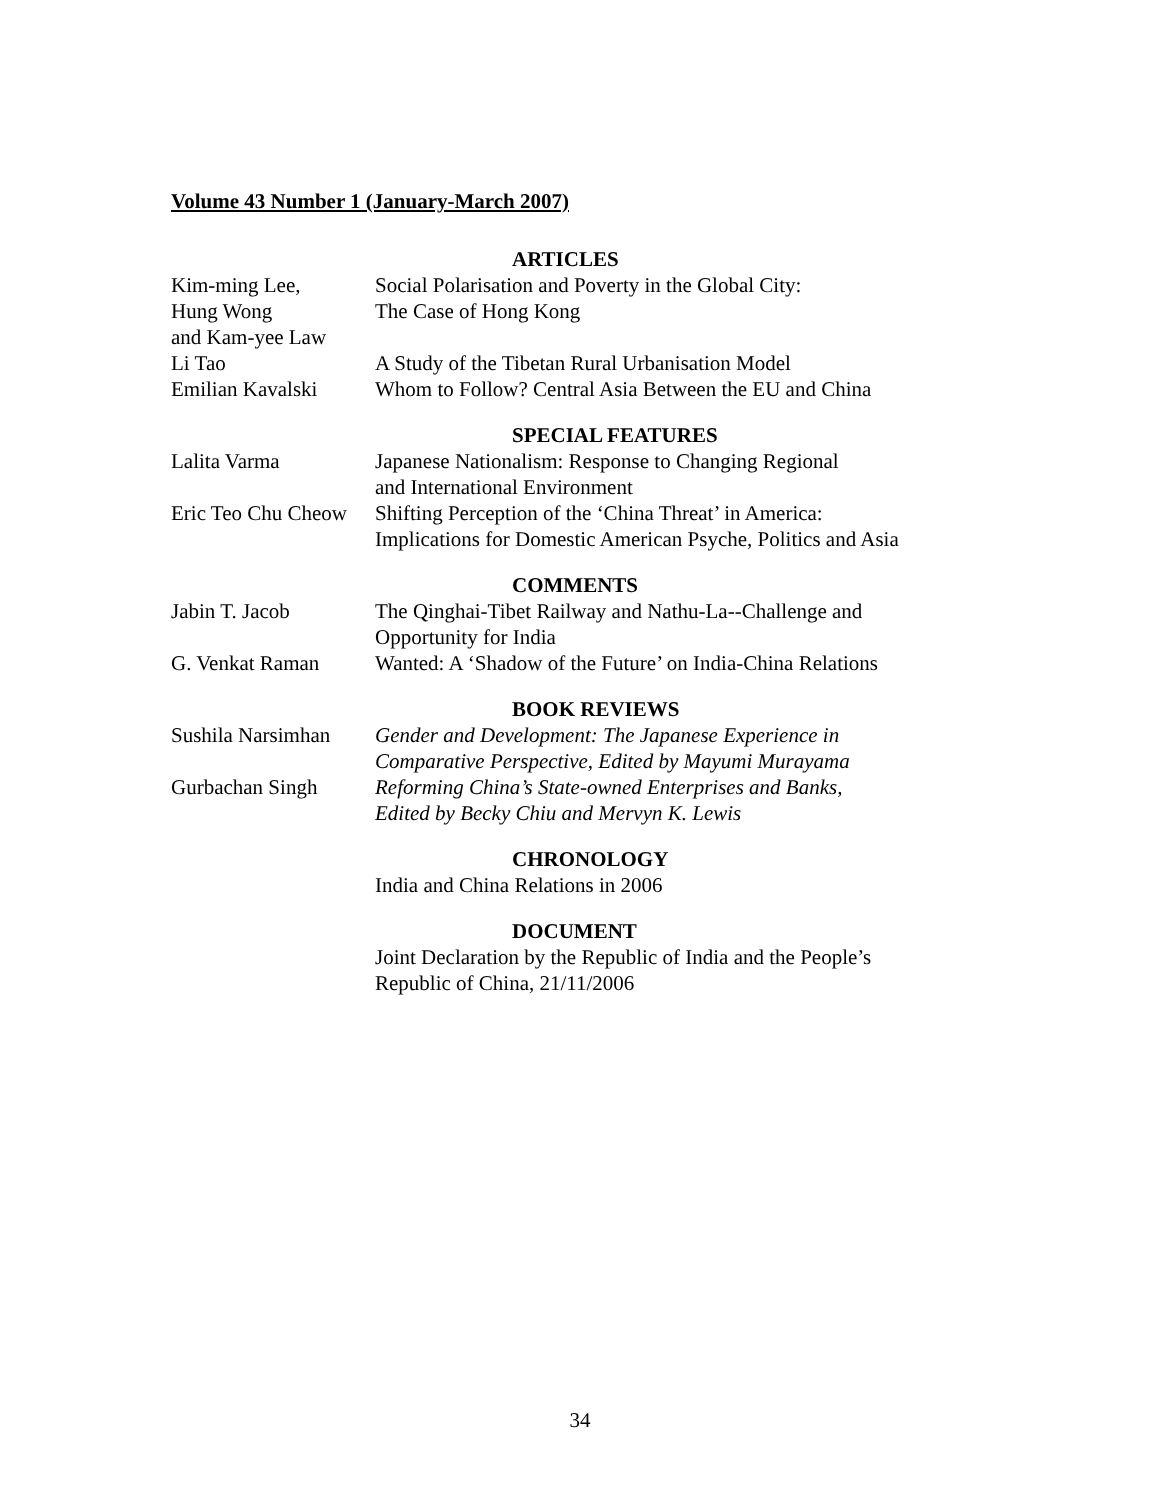Volume 43 Number 1 (January-March 2007)
ARTICLES
Kim-ming Lee,
Hung Wong
and Kam-yee Law
Social Polarisation and Poverty in the Global City:
The Case of Hong Kong
Li Tao A Study of the Tibetan Rural Urbanisation Model
Emilian Kavalski Whom to Follow? Central Asia Between the EU and China
SPECIAL FEATURES
Lalita Varma Japanese Nationalism: Response to Changing Regional
and International Environment
Eric Teo Chu Cheow
Shifting Perception of the ‘China Threat’ in America:
Implications for Domestic American Psyche, Politics and Asia
COMMENTS
Jabin T. Jacob The Qinghai-Tibet Railway and Nathu-La--Challenge and
Opportunity for India
G. Venkat Raman Wanted: A ‘Shadow of the Future’ on India-China Relations
BOOK REVIEWS
Sushila Narsimhan
Gender and Development: The Japanese Experience in
Comparative Perspective, Edited by Mayumi Murayama
Gurbachan Singh Reforming China’s State-owned Enterprises and Banks,
Edited by Becky Chiu and Mervyn K. Lewis
CHRONOLOGY
India and China Relations in 2006
DOCUMENT
Joint Declaration by the Republic of India and the People’s
Republic of China, 21/11/2006
34